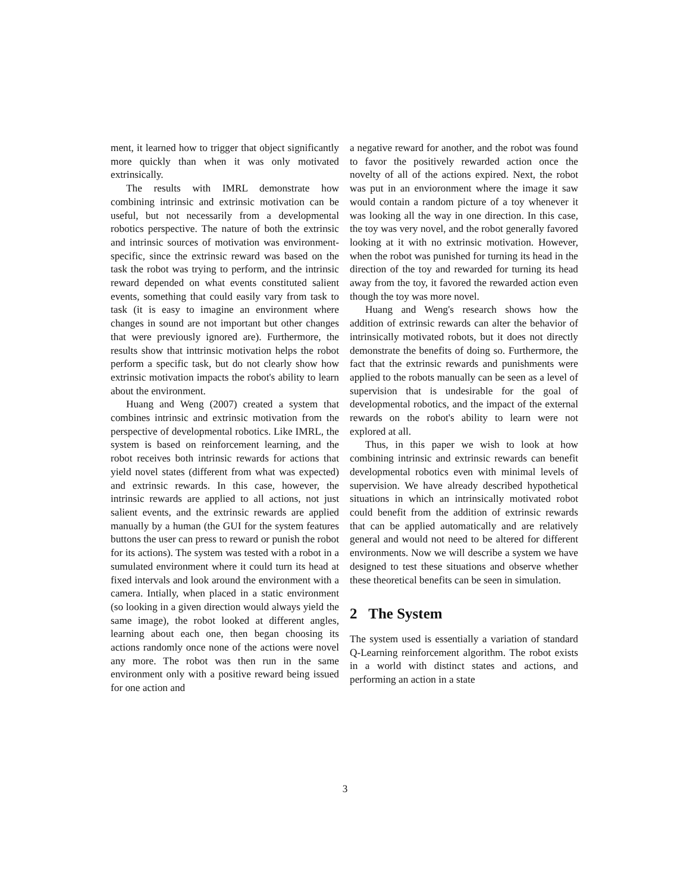ment, it learned how to trigger that object significantly more quickly than when it was only motivated extrinsically.
The results with IMRL demonstrate how combining intrinsic and extrinsic motivation can be useful, but not necessarily from a developmental robotics perspective. The nature of both the extrinsic and intrinsic sources of motivation was environment-specific, since the extrinsic reward was based on the task the robot was trying to perform, and the intrinsic reward depended on what events constituted salient events, something that could easily vary from task to task (it is easy to imagine an environment where changes in sound are not important but other changes that were previously ignored are). Furthermore, the results show that inttrinsic motivation helps the robot perform a specific task, but do not clearly show how extrinsic motivation impacts the robot's ability to learn about the environment.
Huang and Weng (2007) created a system that combines intrinsic and extrinsic motivation from the perspective of developmental robotics. Like IMRL, the system is based on reinforcement learning, and the robot receives both intrinsic rewards for actions that yield novel states (different from what was expected) and extrinsic rewards. In this case, however, the intrinsic rewards are applied to all actions, not just salient events, and the extrinsic rewards are applied manually by a human (the GUI for the system features buttons the user can press to reward or punish the robot for its actions). The system was tested with a robot in a sumulated environment where it could turn its head at fixed intervals and look around the environment with a camera. Intially, when placed in a static environment (so looking in a given direction would always yield the same image), the robot looked at different angles, learning about each one, then began choosing its actions randomly once none of the actions were novel any more. The robot was then run in the same environment only with a positive reward being issued for one action and
a negative reward for another, and the robot was found to favor the positively rewarded action once the novelty of all of the actions expired. Next, the robot was put in an envioronment where the image it saw would contain a random picture of a toy whenever it was looking all the way in one direction. In this case, the toy was very novel, and the robot generally favored looking at it with no extrinsic motivation. However, when the robot was punished for turning its head in the direction of the toy and rewarded for turning its head away from the toy, it favored the rewarded action even though the toy was more novel.
Huang and Weng's research shows how the addition of extrinsic rewards can alter the behavior of intrinsically motivated robots, but it does not directly demonstrate the benefits of doing so. Furthermore, the fact that the extrinsic rewards and punishments were applied to the robots manually can be seen as a level of supervision that is undesirable for the goal of developmental robotics, and the impact of the external rewards on the robot's ability to learn were not explored at all.
Thus, in this paper we wish to look at how combining intrinsic and extrinsic rewards can benefit developmental robotics even with minimal levels of supervision. We have already described hypothetical situations in which an intrinsically motivated robot could benefit from the addition of extrinsic rewards that can be applied automatically and are relatively general and would not need to be altered for different environments. Now we will describe a system we have designed to test these situations and observe whether these theoretical benefits can be seen in simulation.
2 The System
The system used is essentially a variation of standard Q-Learning reinforcement algorithm. The robot exists in a world with distinct states and actions, and performing an action in a state
3